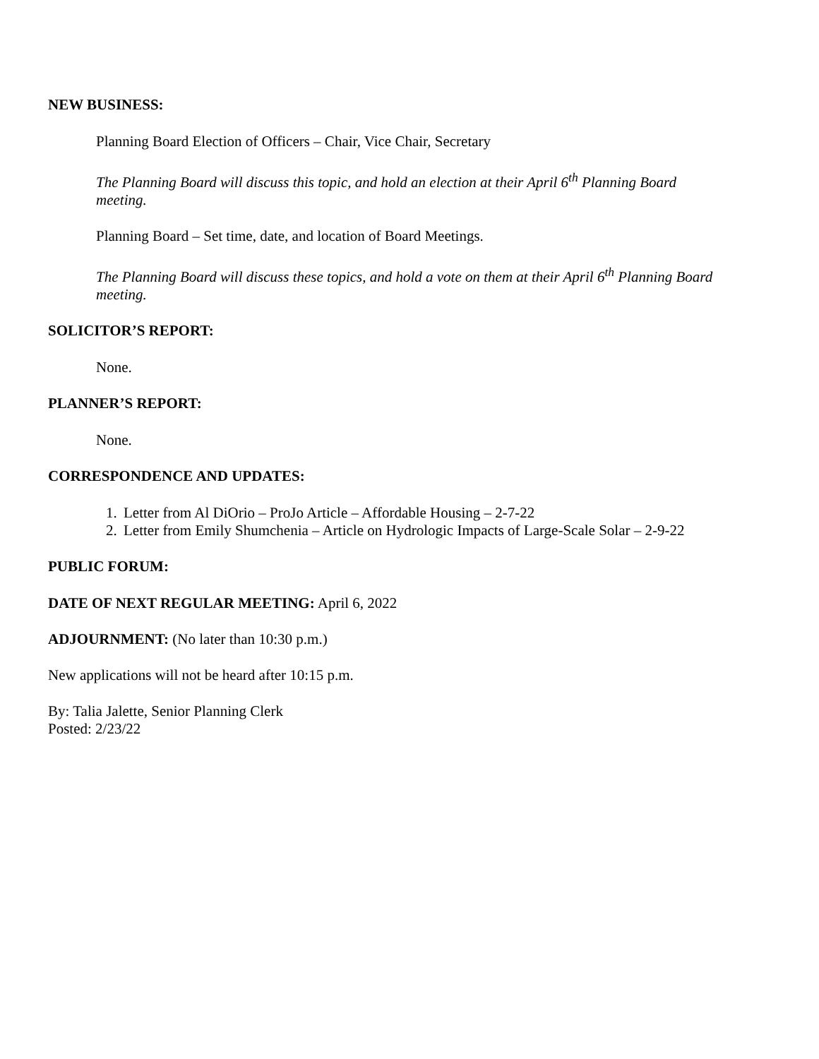NEW BUSINESS:
Planning Board Election of Officers – Chair, Vice Chair, Secretary
The Planning Board will discuss this topic, and hold an election at their April 6<sup>th</sup> Planning Board meeting.
Planning Board – Set time, date, and location of Board Meetings.
The Planning Board will discuss these topics, and hold a vote on them at their April 6<sup>th</sup> Planning Board meeting.
SOLICITOR’S REPORT:
None.
PLANNER’S REPORT:
None.
CORRESPONDENCE AND UPDATES:
1. Letter from Al DiOrio – ProJo Article – Affordable Housing – 2-7-22
2. Letter from Emily Shumchenia – Article on Hydrologic Impacts of Large-Scale Solar – 2-9-22
PUBLIC FORUM:
DATE OF NEXT REGULAR MEETING: April 6, 2022
ADJOURNMENT: (No later than 10:30 p.m.)
New applications will not be heard after 10:15 p.m.
By: Talia Jalette, Senior Planning Clerk
Posted: 2/23/22